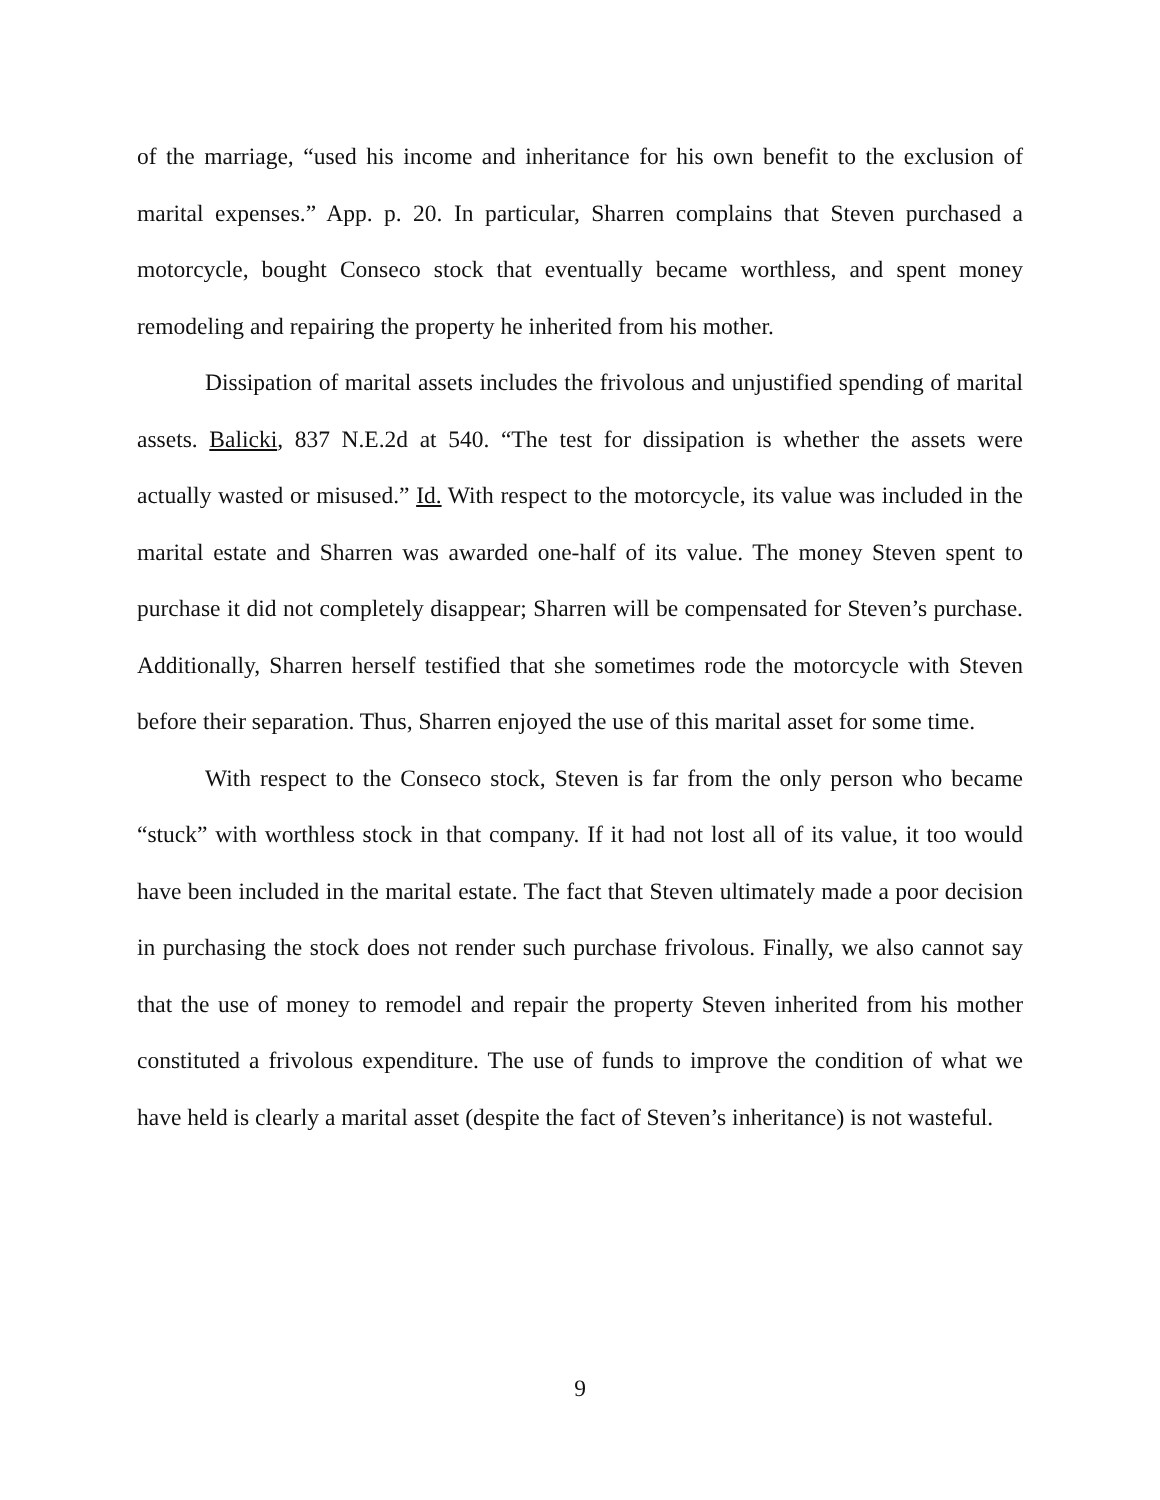of the marriage, “used his income and inheritance for his own benefit to the exclusion of marital expenses.” App. p. 20. In particular, Sharren complains that Steven purchased a motorcycle, bought Conseco stock that eventually became worthless, and spent money remodeling and repairing the property he inherited from his mother.
Dissipation of marital assets includes the frivolous and unjustified spending of marital assets. Balicki, 837 N.E.2d at 540. “The test for dissipation is whether the assets were actually wasted or misused.” Id. With respect to the motorcycle, its value was included in the marital estate and Sharren was awarded one-half of its value. The money Steven spent to purchase it did not completely disappear; Sharren will be compensated for Steven’s purchase. Additionally, Sharren herself testified that she sometimes rode the motorcycle with Steven before their separation. Thus, Sharren enjoyed the use of this marital asset for some time.
With respect to the Conseco stock, Steven is far from the only person who became “stuck” with worthless stock in that company. If it had not lost all of its value, it too would have been included in the marital estate. The fact that Steven ultimately made a poor decision in purchasing the stock does not render such purchase frivolous. Finally, we also cannot say that the use of money to remodel and repair the property Steven inherited from his mother constituted a frivolous expenditure. The use of funds to improve the condition of what we have held is clearly a marital asset (despite the fact of Steven’s inheritance) is not wasteful.
9